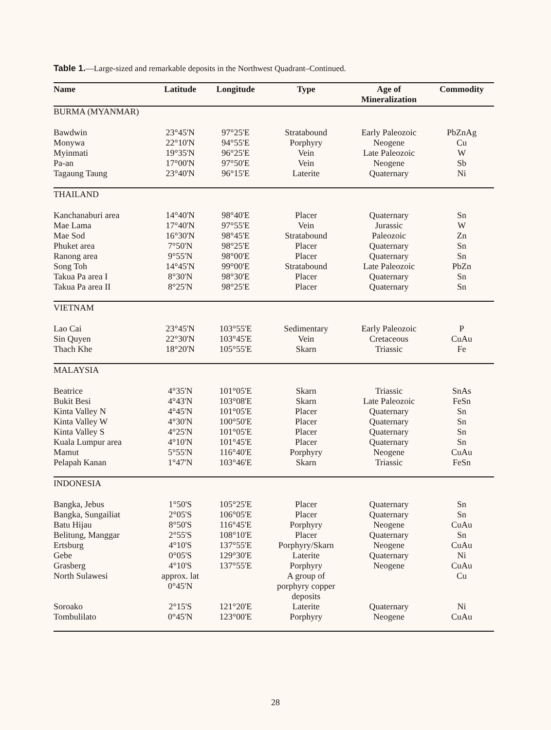Table 1.—Large-sized and remarkable deposits in the Northwest Quadrant–Continued.
| Name | Latitude | Longitude | Type | Age of Mineralization | Commodity |
| --- | --- | --- | --- | --- | --- |
| BURMA (MYANMAR) | | | | | |
| Bawdwin | 23°45'N | 97°25'E | Stratabound | Early Paleozoic | PbZnAg |
| Monywa | 22°10'N | 94°55'E | Porphyry | Neogene | Cu |
| Myinmati | 19°35'N | 96°25'E | Vein | Late Paleozoic | W |
| Pa-an | 17°00'N | 97°50'E | Vein | Neogene | Sb |
| Tagaung Taung | 23°40'N | 96°15'E | Laterite | Quaternary | Ni |
| THAILAND | | | | | |
| Kanchanaburi area | 14°40'N | 98°40'E | Placer | Quaternary | Sn |
| Mae Lama | 17°40'N | 97°55'E | Vein | Jurassic | W |
| Mae Sod | 16°30'N | 98°45'E | Stratabound | Paleozoic | Zn |
| Phuket area | 7°50'N | 98°25'E | Placer | Quaternary | Sn |
| Ranong area | 9°55'N | 98°00'E | Placer | Quaternary | Sn |
| Song Toh | 14°45'N | 99°00'E | Stratabound | Late Paleozoic | PbZn |
| Takua Pa area I | 8°30'N | 98°30'E | Placer | Quaternary | Sn |
| Takua Pa area II | 8°25'N | 98°25'E | Placer | Quaternary | Sn |
| VIETNAM | | | | | |
| Lao Cai | 23°45'N | 103°55'E | Sedimentary | Early Paleozoic | P |
| Sin Quyen | 22°30'N | 103°45'E | Vein | Cretaceous | CuAu |
| Thach Khe | 18°20'N | 105°55'E | Skarn | Triassic | Fe |
| MALAYSIA | | | | | |
| Beatrice | 4°35'N | 101°05'E | Skarn | Triassic | SnAs |
| Bukit Besi | 4°43'N | 103°08'E | Skarn | Late Paleozoic | FeSn |
| Kinta Valley N | 4°45'N | 101°05'E | Placer | Quaternary | Sn |
| Kinta Valley W | 4°30'N | 100°50'E | Placer | Quaternary | Sn |
| Kinta Valley S | 4°25'N | 101°05'E | Placer | Quaternary | Sn |
| Kuala Lumpur area | 4°10'N | 101°45'E | Placer | Quaternary | Sn |
| Mamut | 5°55'N | 116°40'E | Porphyry | Neogene | CuAu |
| Pelapah Kanan | 1°47'N | 103°46'E | Skarn | Triassic | FeSn |
| INDONESIA | | | | | |
| Bangka, Jebus | 1°50'S | 105°25'E | Placer | Quaternary | Sn |
| Bangka, Sungailiat | 2°05'S | 106°05'E | Placer | Quaternary | Sn |
| Batu Hijau | 8°50'S | 116°45'E | Porphyry | Neogene | CuAu |
| Belitung, Manggar | 2°55'S | 108°10'E | Placer | Quaternary | Sn |
| Ertsburg | 4°10'S | 137°55'E | Porphyry/Skarn | Neogene | CuAu |
| Gebe | 0°05'S | 129°30'E | Laterite | Quaternary | Ni |
| Grasberg | 4°10'S | 137°55'E | Porphyry | Neogene | CuAu |
| North Sulawesi | approx. lat 0°45'N | | A group of porphyry copper deposits | | Cu |
| Soroako | 2°15'S | 121°20'E | Laterite | Quaternary | Ni |
| Tombulilato | 0°45'N | 123°00'E | Porphyry | Neogene | CuAu |
28